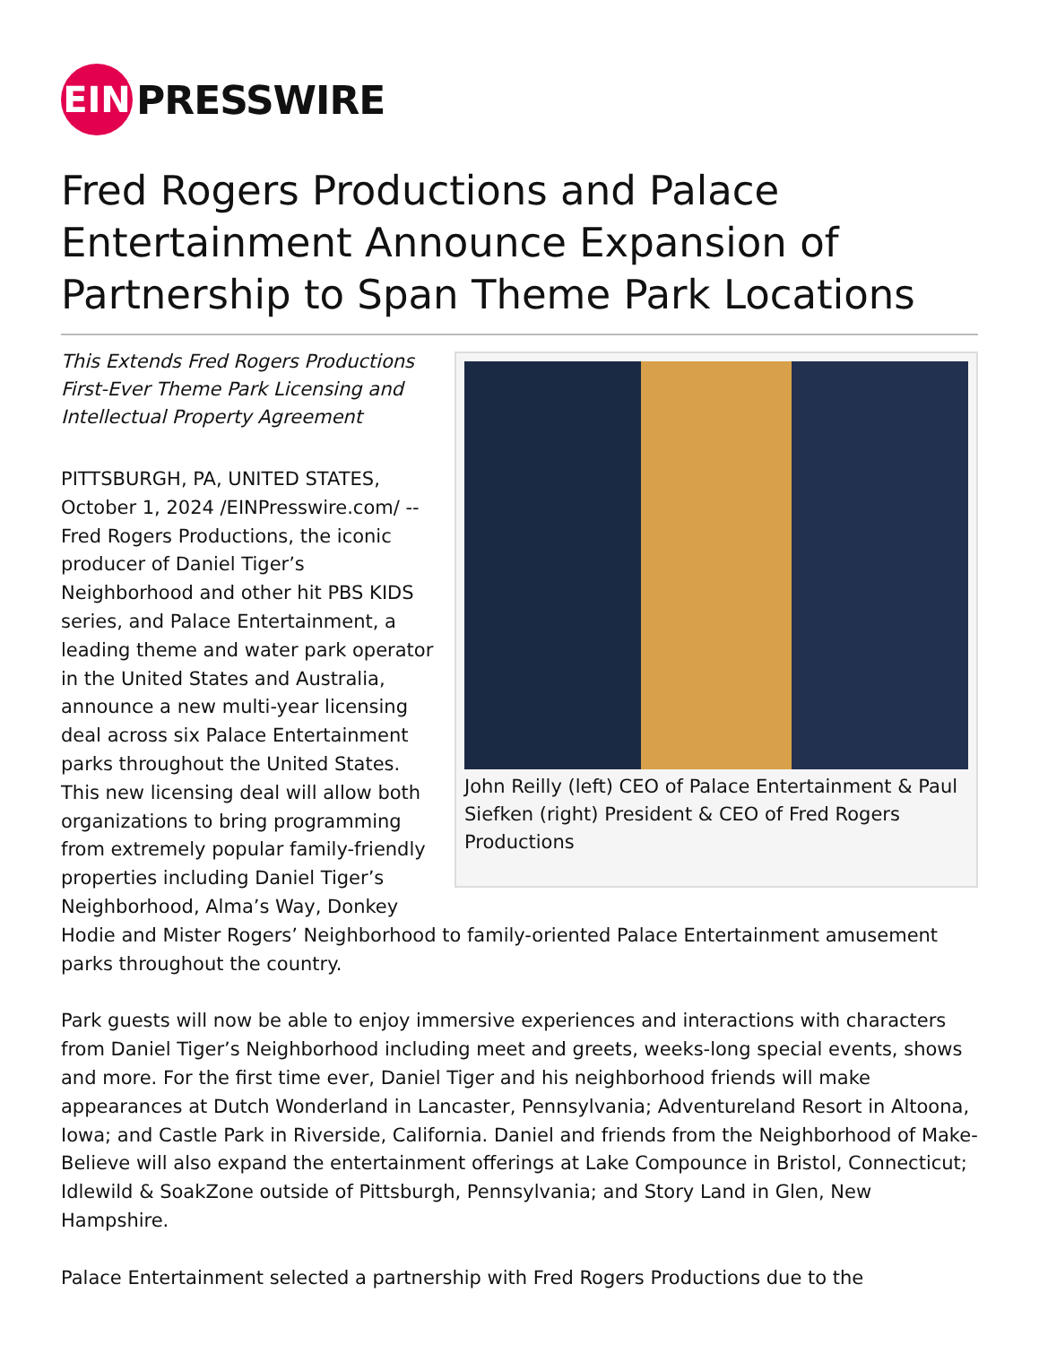EIN
PRESSWIRE
Fred Rogers Productions and Palace Entertainment Announce Expansion of Partnership to Span Theme Park Locations
John Reilly (left) CEO of Palace Entertainment & Paul Siefken (right) President & CEO of Fred Rogers Productions
This Extends Fred Rogers Productions First-Ever Theme Park Licensing and Intellectual Property Agreement
PITTSBURGH, PA, UNITED STATES, October 1, 2024 /EINPresswire.com/ -- Fred Rogers Productions, the iconic producer of Daniel Tiger’s Neighborhood and other hit PBS KIDS series, and Palace Entertainment, a leading theme and water park operator in the United States and Australia, announce a new multi-year licensing deal across six Palace Entertainment parks throughout the United States. This new licensing deal will allow both organizations to bring programming from extremely popular family-friendly properties including Daniel Tiger’s Neighborhood, Alma’s Way, Donkey Hodie and Mister Rogers’ Neighborhood to family-oriented Palace Entertainment amusement parks throughout the country.
Park guests will now be able to enjoy immersive experiences and interactions with characters from Daniel Tiger’s Neighborhood including meet and greets, weeks-long special events, shows and more. For the first time ever, Daniel Tiger and his neighborhood friends will make appearances at Dutch Wonderland in Lancaster, Pennsylvania; Adventureland Resort in Altoona, Iowa; and Castle Park in Riverside, California. Daniel and friends from the Neighborhood of Make-Believe will also expand the entertainment offerings at Lake Compounce in Bristol, Connecticut; Idlewild & SoakZone outside of Pittsburgh, Pennsylvania; and Story Land in Glen, New Hampshire.
Palace Entertainment selected a partnership with Fred Rogers Productions due to the